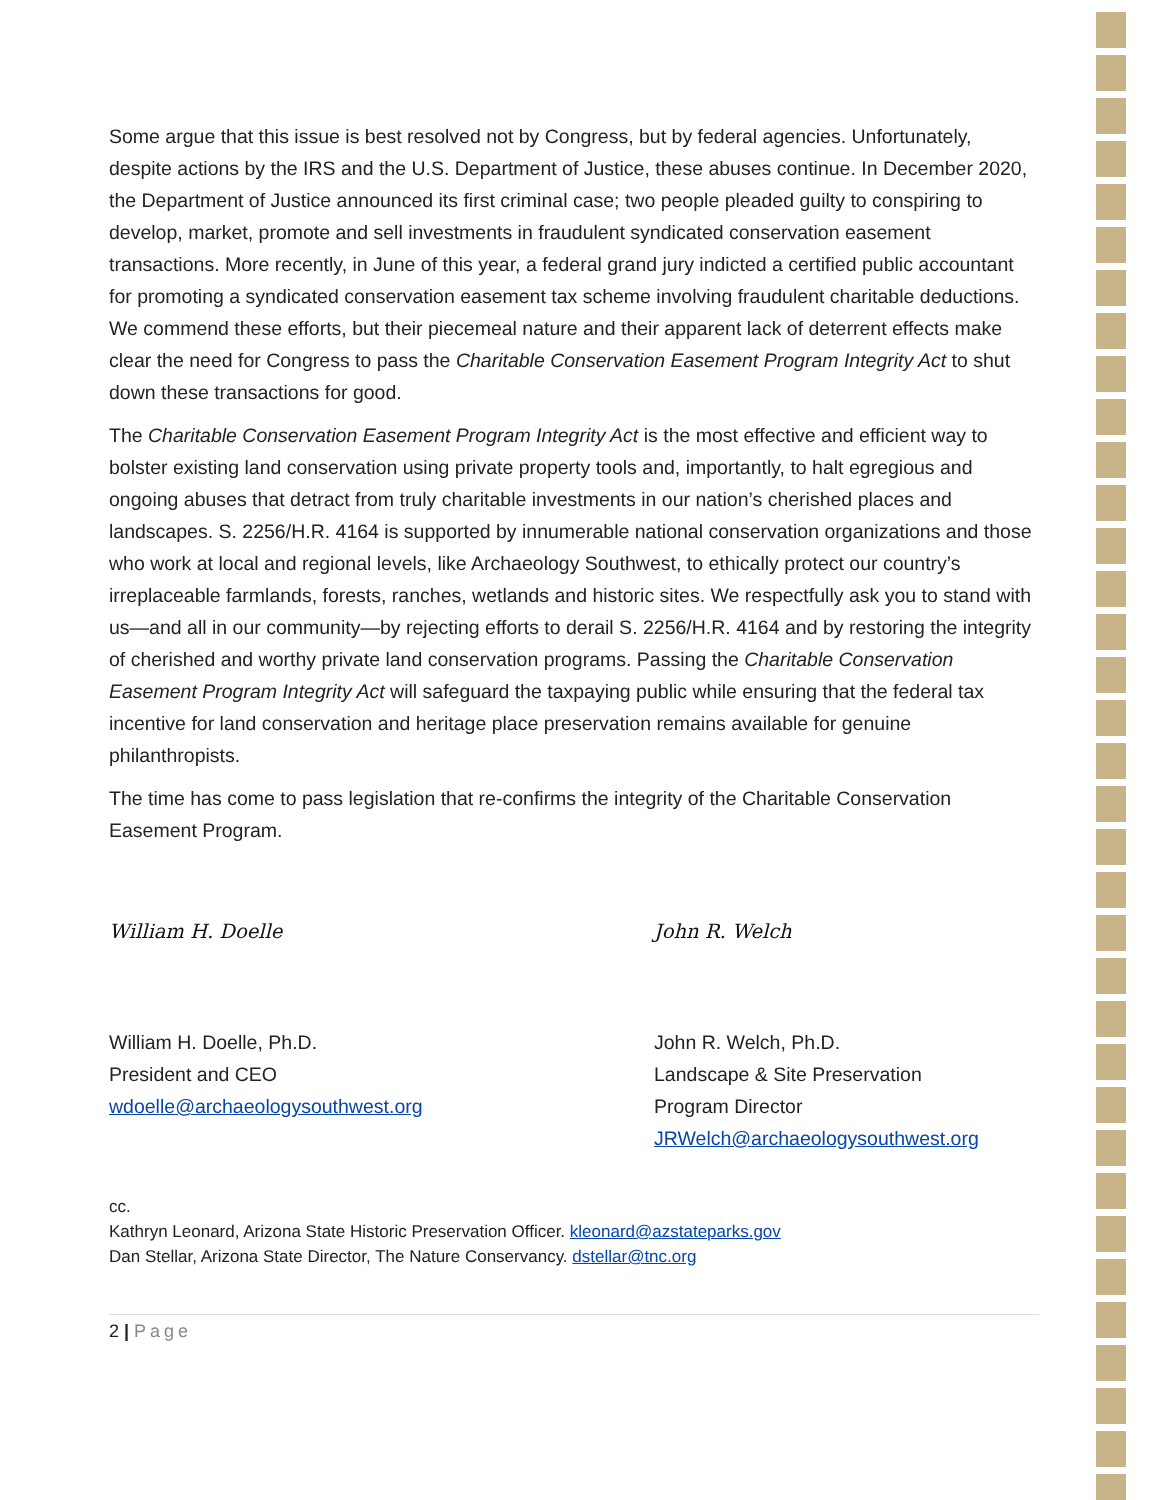Some argue that this issue is best resolved not by Congress, but by federal agencies. Unfortunately, despite actions by the IRS and the U.S. Department of Justice, these abuses continue. In December 2020, the Department of Justice announced its first criminal case; two people pleaded guilty to conspiring to develop, market, promote and sell investments in fraudulent syndicated conservation easement transactions. More recently, in June of this year, a federal grand jury indicted a certified public accountant for promoting a syndicated conservation easement tax scheme involving fraudulent charitable deductions. We commend these efforts, but their piecemeal nature and their apparent lack of deterrent effects make clear the need for Congress to pass the Charitable Conservation Easement Program Integrity Act to shut down these transactions for good.
The Charitable Conservation Easement Program Integrity Act is the most effective and efficient way to bolster existing land conservation using private property tools and, importantly, to halt egregious and ongoing abuses that detract from truly charitable investments in our nation’s cherished places and landscapes. S. 2256/H.R. 4164 is supported by innumerable national conservation organizations and those who work at local and regional levels, like Archaeology Southwest, to ethically protect our country’s irreplaceable farmlands, forests, ranches, wetlands and historic sites. We respectfully ask you to stand with us—and all in our community—by rejecting efforts to derail S. 2256/H.R. 4164 and by restoring the integrity of cherished and worthy private land conservation programs. Passing the Charitable Conservation Easement Program Integrity Act will safeguard the taxpaying public while ensuring that the federal tax incentive for land conservation and heritage place preservation remains available for genuine philanthropists.
The time has come to pass legislation that re-confirms the integrity of the Charitable Conservation Easement Program.
William H. Doelle
William H. Doelle, Ph.D.
President and CEO
wdoelle@archaeologysouthwest.org
John R. Welch
John R. Welch, Ph.D.
Landscape & Site Preservation
Program Director
JRWelch@archaeologysouthwest.org
cc.
Kathryn Leonard, Arizona State Historic Preservation Officer. kleonard@azstateparks.gov
Dan Stellar, Arizona State Director, The Nature Conservancy. dstellar@tnc.org
2 | Page